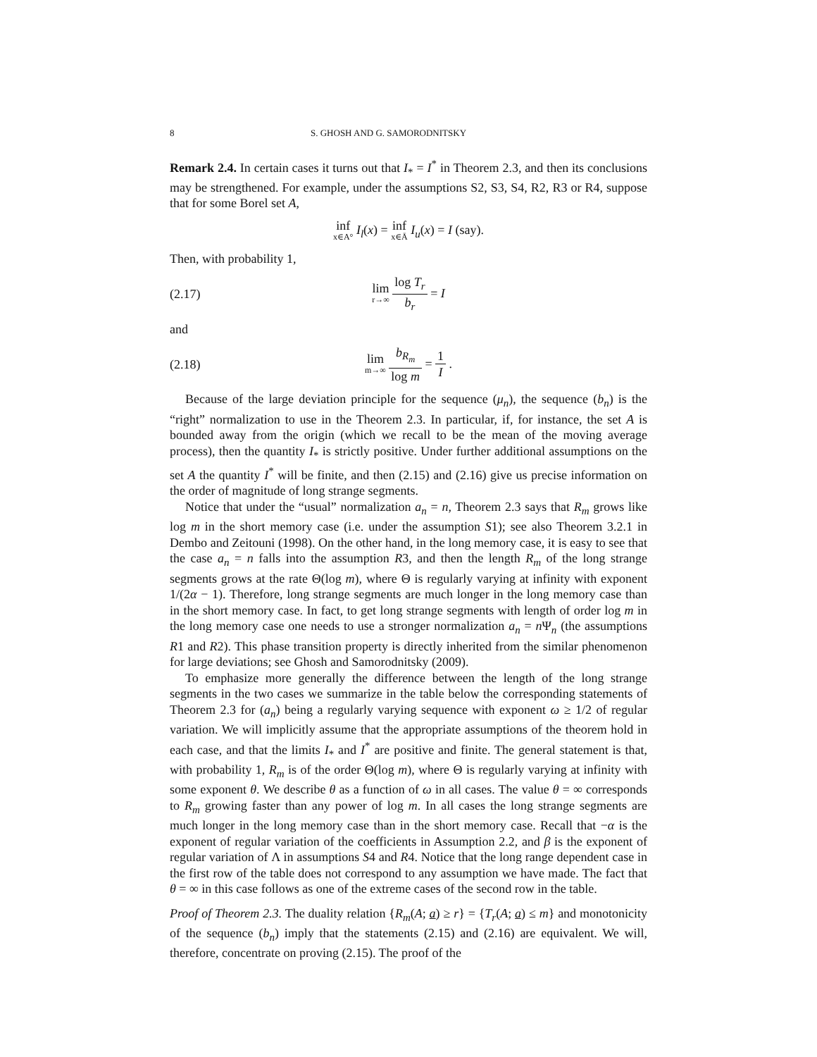8 S. GHOSH AND G. SAMORODNITSKY
Remark 2.4. In certain cases it turns out that I<sub>*</sub> = I<sup>*</sup> in Theorem 2.3, and then its conclusions may be strengthened. For example, under the assumptions S2, S3, S4, R2, R3 or R4, suppose that for some Borel set A,
inf x∈A° I<sub>l</sub>(x) = inf x∈Ā I<sub>u</sub>(x) = I (say).
Then, with probability 1,
(2.17) lim r→∞ log T<sub>r</sub> b<sub>r</sub> = I
and
(2.18) lim m→∞ b<sub>R<sub>m</sub></sub> log m = 1 I .
Because of the large deviation principle for the sequence (μ<sub>n</sub>), the sequence (b<sub>n</sub>) is the “right” normalization to use in the Theorem 2.3. In particular, if, for instance, the set A is bounded away from the origin (which we recall to be the mean of the moving average process), then the quantity I<sub>*</sub> is strictly positive. Under further additional assumptions on the set A the quantity I<sup>*</sup> will be finite, and then (2.15) and (2.16) give us precise information on the order of magnitude of long strange segments.
Notice that under the “usual” normalization a<sub>n</sub> = n, Theorem 2.3 says that R<sub>m</sub> grows like log m in the short memory case (i.e. under the assumption S1); see also Theorem 3.2.1 in Dembo and Zeitouni (1998). On the other hand, in the long memory case, it is easy to see that the case a<sub>n</sub> = n falls into the assumption R3, and then the length R<sub>m</sub> of the long strange segments grows at the rate Θ(log m), where Θ is regularly varying at infinity with exponent 1/(2α − 1). Therefore, long strange segments are much longer in the long memory case than in the short memory case. In fact, to get long strange segments with length of order log m in the long memory case one needs to use a stronger normalization a<sub>n</sub> = n Ψ<sub>n</sub> (the assumptions R1 and R2). This phase transition property is directly inherited from the similar phenomenon for large deviations; see Ghosh and Samorodnitsky (2009).
To emphasize more generally the difference between the length of the long strange segments in the two cases we summarize in the table below the corresponding statements of Theorem 2.3 for (a<sub>n</sub>) being a regularly varying sequence with exponent ω ≥ 1/2 of regular variation. We will implicitly assume that the appropriate assumptions of the theorem hold in each case, and that the limits I<sub>*</sub> and I<sup>*</sup> are positive and finite. The general statement is that, with probability 1, R<sub>m</sub> is of the order Θ(log m), where Θ is regularly varying at infinity with some exponent θ. We describe θ as a function of ω in all cases. The value θ = ∞ corresponds to R<sub>m</sub> growing faster than any power of log m. In all cases the long strange segments are much longer in the long memory case than in the short memory case. Recall that −α is the exponent of regular variation of the coefficients in Assumption 2.2, and β is the exponent of regular variation of Λ in assumptions S4 and R4. Notice that the long range dependent case in the first row of the table does not correspond to any assumption we have made. The fact that θ = ∞ in this case follows as one of the extreme cases of the second row in the table.
Proof of Theorem 2.3. The duality relation {R<sub>m</sub>(A; a) ≥ r} = {T<sub>r</sub>(A; a) ≤ m} and monotonicity of the sequence (b<sub>n</sub>) imply that the statements (2.15) and (2.16) are equivalent. We will, therefore, concentrate on proving (2.15). The proof of the